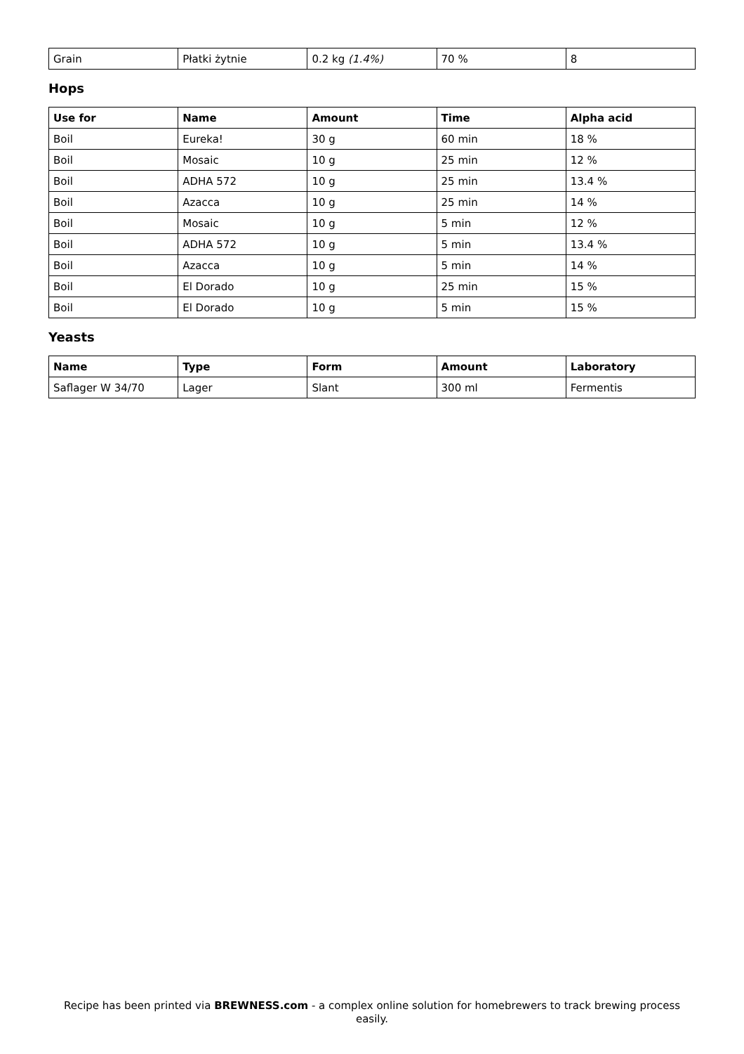| Grain | Płatki żytnie | 0.2 kg (1.4%) | 70 % | 8 |
Hops
| Use for | Name | Amount | Time | Alpha acid |
| --- | --- | --- | --- | --- |
| Boil | Eureka! | 30 g | 60 min | 18 % |
| Boil | Mosaic | 10 g | 25 min | 12 % |
| Boil | ADHA 572 | 10 g | 25 min | 13.4 % |
| Boil | Azacca | 10 g | 25 min | 14 % |
| Boil | Mosaic | 10 g | 5 min | 12 % |
| Boil | ADHA 572 | 10 g | 5 min | 13.4 % |
| Boil | Azacca | 10 g | 5 min | 14 % |
| Boil | El Dorado | 10 g | 25 min | 15 % |
| Boil | El Dorado | 10 g | 5 min | 15 % |
Yeasts
| Name | Type | Form | Amount | Laboratory |
| --- | --- | --- | --- | --- |
| Saflager W 34/70 | Lager | Slant | 300 ml | Fermentis |
Recipe has been printed via BREWNESS.com - a complex online solution for homebrewers to track brewing process easily.